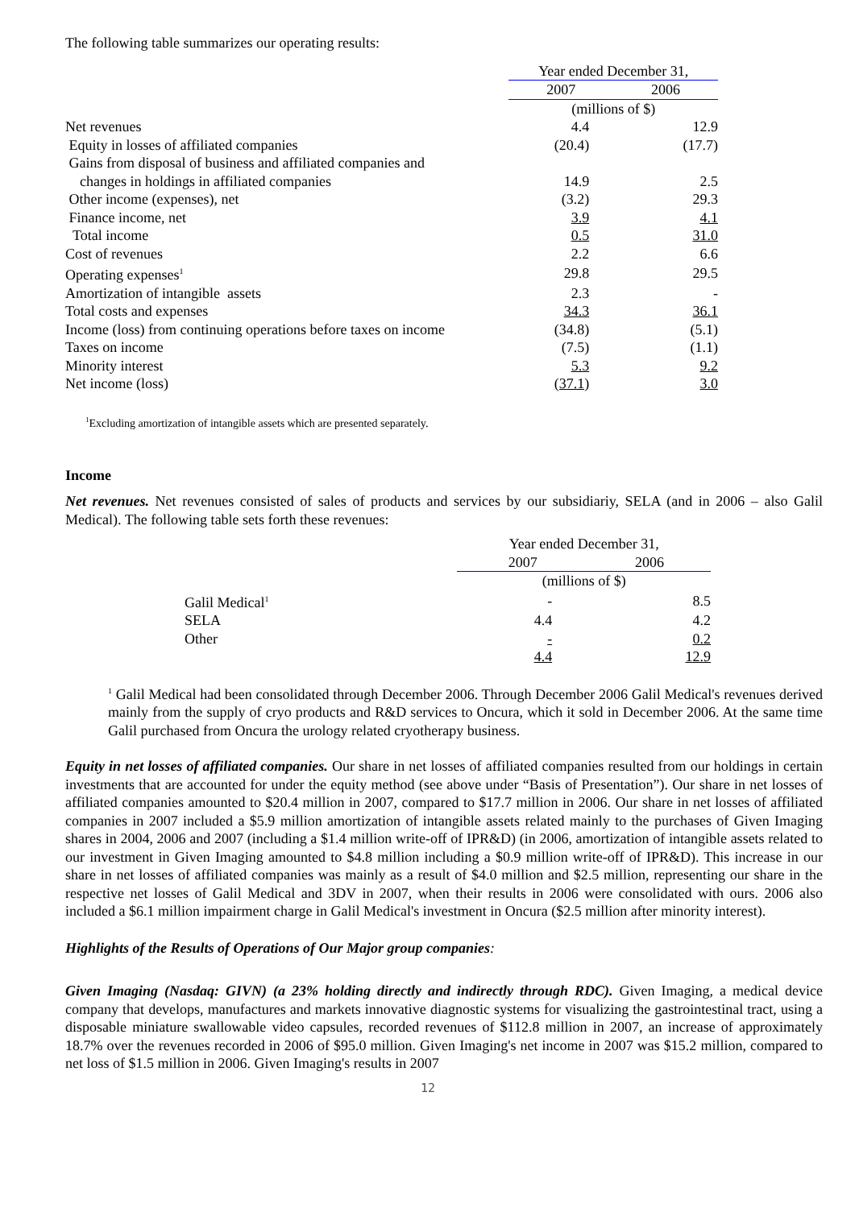The following table summarizes our operating results:
| | Year ended December 31, | |
| | 2007 | 2006 |
| | (millions of $) | |
| Net revenues | 4.4 | 12.9 |
| Equity in losses of affiliated companies | (20.4) | (17.7) |
| Gains from disposal of business and affiliated companies and | | |
| changes in holdings in affiliated companies | 14.9 | 2.5 |
| Other income (expenses), net | (3.2) | 29.3 |
| Finance income, net | 3.9 | 4.1 |
| Total income | 0.5 | 31.0 |
| Cost of revenues | 2.2 | 6.6 |
| Operating expenses<sup>1</sup> | 29.8 | 29.5 |
| Amortization of intangible assets | 2.3 | - |
| Total costs and expenses | 34.3 | 36.1 |
| Income (loss) from continuing operations before taxes on income | (34.8) | (5.1) |
| Taxes on income | (7.5) | (1.1) |
| Minority interest | 5.3 | 9.2 |
| Net income (loss) | (37.1) | 3.0 |
<sup>1</sup> Excluding amortization of intangible assets which are presented separately.
Income
Net revenues. Net revenues consisted of sales of products and services by our subsidiariy, SELA (and in 2006 – also Galil Medical). The following table sets forth these revenues:
| | Year ended December 31, | |
| | 2007 | 2006 |
| | (millions of $) | |
| Galil Medical<sup>1</sup> | - | 8.5 |
| SELA | 4.4 | 4.2 |
| Other | - | 0.2 |
| | 4.4 | 12.9 |
<sup>1</sup> Galil Medical had been consolidated through December 2006. Through December 2006 Galil Medical's revenues derived mainly from the supply of cryo products and R&D services to Oncura, which it sold in December 2006. At the same time Galil purchased from Oncura the urology related cryotherapy business.
Equity in net losses of affiliated companies. Our share in net losses of affiliated companies resulted from our holdings in certain investments that are accounted for under the equity method (see above under “Basis of Presentation”). Our share in net losses of affiliated companies amounted to $20.4 million in 2007, compared to $17.7 million in 2006. Our share in net losses of affiliated companies in 2007 included a $5.9 million amortization of intangible assets related mainly to the purchases of Given Imaging shares in 2004, 2006 and 2007 (including a $1.4 million write-off of IPR&D) (in 2006, amortization of intangible assets related to our investment in Given Imaging amounted to $4.8 million including a $0.9 million write-off of IPR&D). This increase in our share in net losses of affiliated companies was mainly as a result of $4.0 million and $2.5 million, representing our share in the respective net losses of Galil Medical and 3DV in 2007, when their results in 2006 were consolidated with ours. 2006 also included a $6.1 million impairment charge in Galil Medical's investment in Oncura ($2.5 million after minority interest).
Highlights of the Results of Operations of Our Major group companies:
Given Imaging (Nasdaq: GIVN) (a 23% holding directly and indirectly through RDC). Given Imaging, a medical device company that develops, manufactures and markets innovative diagnostic systems for visualizing the gastrointestinal tract, using a disposable miniature swallowable video capsules, recorded revenues of $112.8 million in 2007, an increase of approximately 18.7% over the revenues recorded in 2006 of $95.0 million. Given Imaging's net income in 2007 was $15.2 million, compared to net loss of $1.5 million in 2006. Given Imaging's results in 2007
12